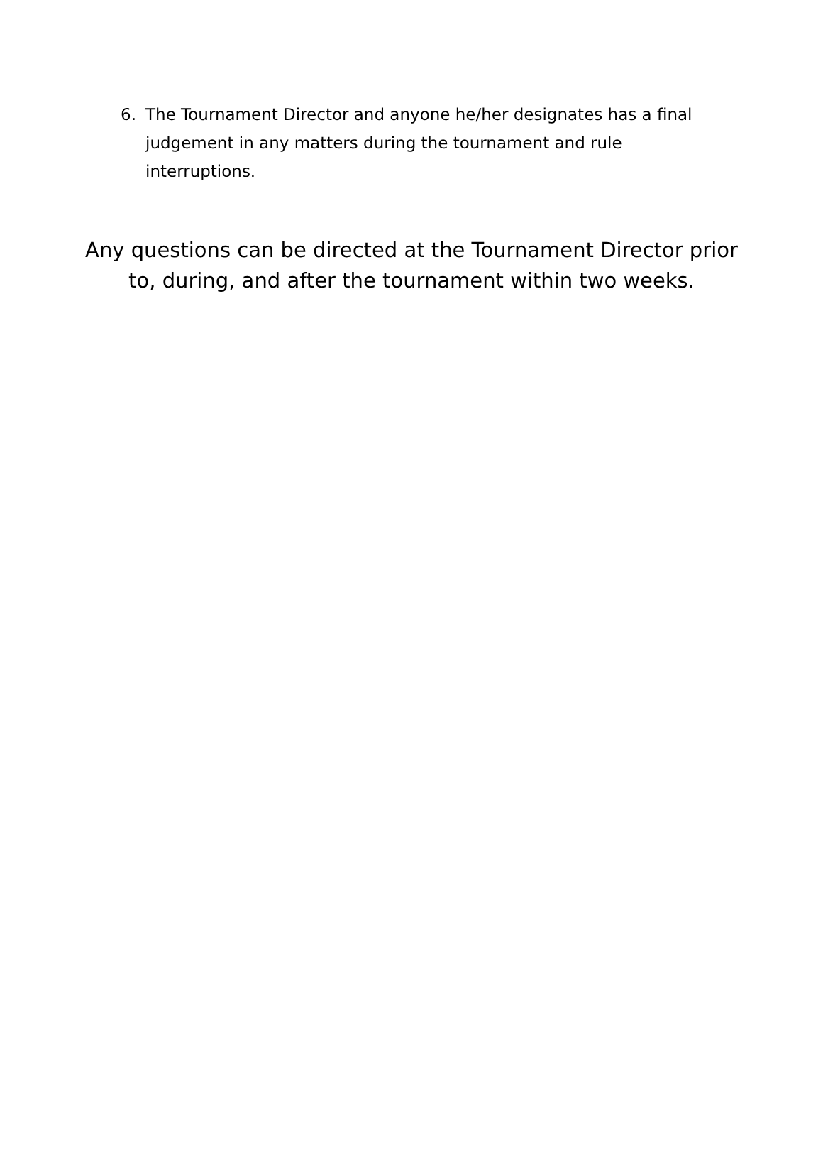6. The Tournament Director and anyone he/her designates has a final judgement in any matters during the tournament and rule interruptions.
Any questions can be directed at the Tournament Director prior
to, during, and after the tournament within two weeks.